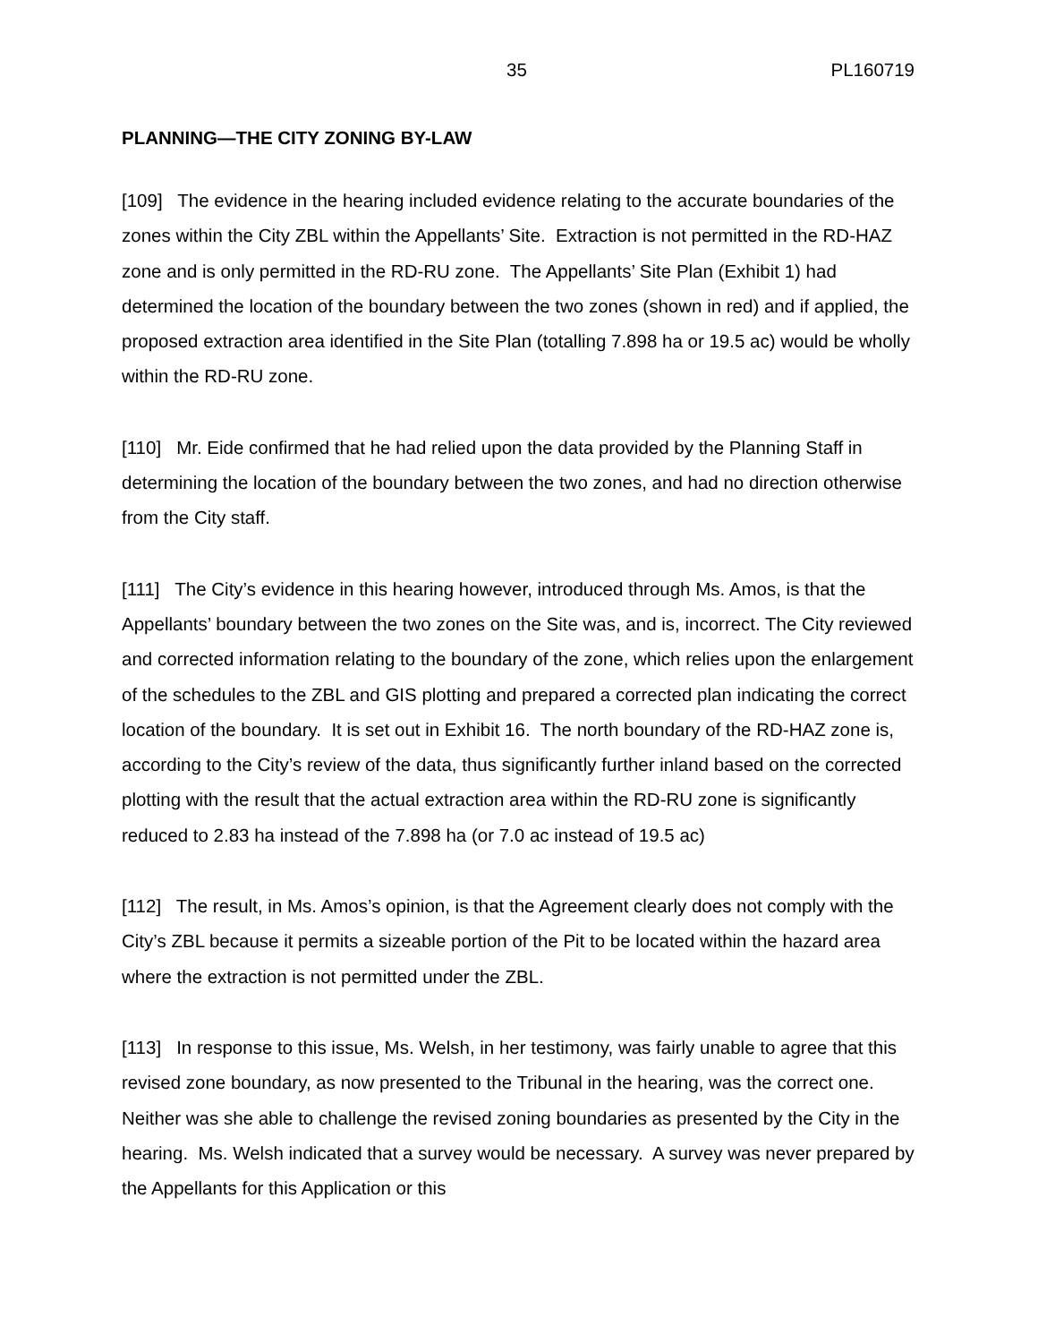35 PL160719
PLANNING—THE CITY ZONING BY-LAW
[109] The evidence in the hearing included evidence relating to the accurate boundaries of the zones within the City ZBL within the Appellants’ Site. Extraction is not permitted in the RD-HAZ zone and is only permitted in the RD-RU zone. The Appellants’ Site Plan (Exhibit 1) had determined the location of the boundary between the two zones (shown in red) and if applied, the proposed extraction area identified in the Site Plan (totalling 7.898 ha or 19.5 ac) would be wholly within the RD-RU zone.
[110] Mr. Eide confirmed that he had relied upon the data provided by the Planning Staff in determining the location of the boundary between the two zones, and had no direction otherwise from the City staff.
[111] The City’s evidence in this hearing however, introduced through Ms. Amos, is that the Appellants’ boundary between the two zones on the Site was, and is, incorrect. The City reviewed and corrected information relating to the boundary of the zone, which relies upon the enlargement of the schedules to the ZBL and GIS plotting and prepared a corrected plan indicating the correct location of the boundary. It is set out in Exhibit 16. The north boundary of the RD-HAZ zone is, according to the City’s review of the data, thus significantly further inland based on the corrected plotting with the result that the actual extraction area within the RD-RU zone is significantly reduced to 2.83 ha instead of the 7.898 ha (or 7.0 ac instead of 19.5 ac)
[112] The result, in Ms. Amos’s opinion, is that the Agreement clearly does not comply with the City’s ZBL because it permits a sizeable portion of the Pit to be located within the hazard area where the extraction is not permitted under the ZBL.
[113] In response to this issue, Ms. Welsh, in her testimony, was fairly unable to agree that this revised zone boundary, as now presented to the Tribunal in the hearing, was the correct one. Neither was she able to challenge the revised zoning boundaries as presented by the City in the hearing. Ms. Welsh indicated that a survey would be necessary. A survey was never prepared by the Appellants for this Application or this